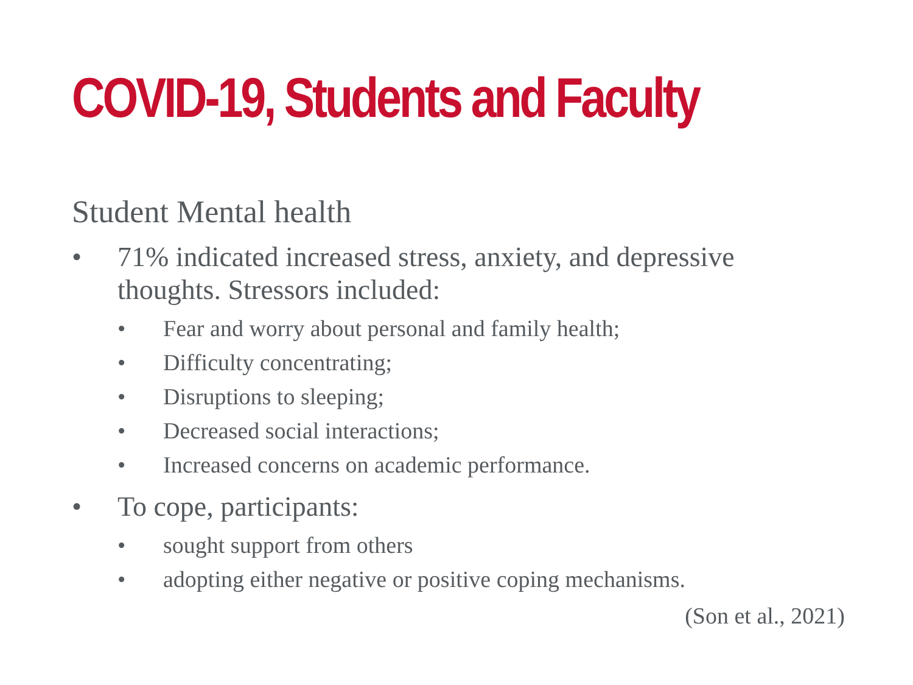COVID-19, Students and Faculty
Student Mental health
• 71% indicated increased stress, anxiety, and depressive thoughts. Stressors included:
• Fear and worry about personal and family health;
• Difficulty concentrating;
• Disruptions to sleeping;
• Decreased social interactions;
• Increased concerns on academic performance.
• To cope, participants:
• sought support from others
• adopting either negative or positive coping mechanisms.
(Son et al., 2021)